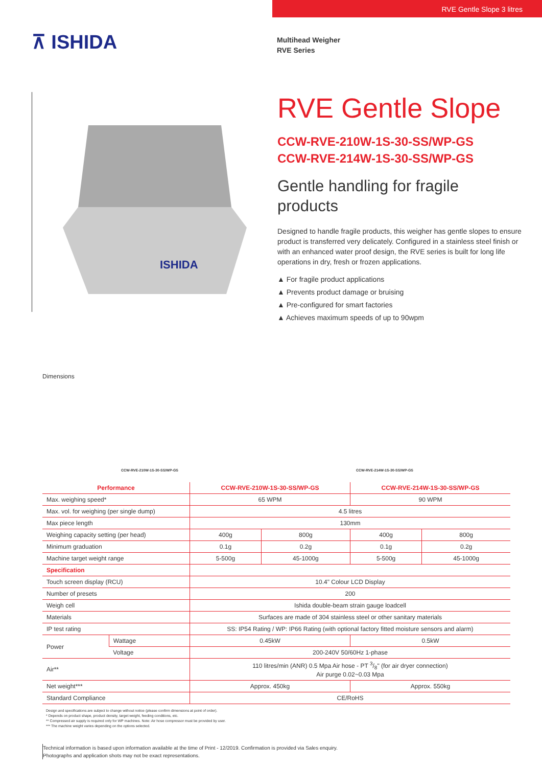RVE Gentle Slope 3 litres
⊼ ISHIDA
Multihead Weigher
RVE Series
ISHIDA
RVE Gentle Slope
CCW-RVE-210W-1S-30-SS/WP-GS
CCW-RVE-214W-1S-30-SS/WP-GS
Gentle handling for fragile products
Designed to handle fragile products, this weigher has gentle slopes to ensure product is transferred very delicately. Configured in a stainless steel finish or with an enhanced water proof design, the RVE series is built for long life operations in dry, fresh or frozen applications.
▲ For fragile product applications
▲ Prevents product damage or bruising
▲ Pre-configured for smart factories
▲ Achieves maximum speeds of up to 90wpm
Dimensions
CCW-RVE-210W-1S-30-SS/WP-GS CCW-RVE-214W-1S-30-SS/WP-GS
| Performance | | CCW-RVE-210W-1S-30-SS/WP-GS | | CCW-RVE-214W-1S-30-SS/WP-GS | |
| --- | --- | --- | --- | --- | --- |
| Max. weighing speed* | | 65 WPM | | 90 WPM | |
| Max. vol. for weighing (per single dump) | | 4.5 litres | | | |
| Max piece length | | 130mm | | | |
| Weighing capacity setting (per head) | | 400g | 800g | 400g | 800g |
| Minimum graduation | | 0.1g | 0.2g | 0.1g | 0.2g |
| Machine target weight range | | 5-500g | 45-1000g | 5-500g | 45-1000g |
| Specification | | | | | |
| Touch screen display (RCU) | | 10.4" Colour LCD Display | | | |
| Number of presets | | 200 | | | |
| Weigh cell | | Ishida double-beam strain gauge loadcell | | | |
| Materials | | Surfaces are made of 304 stainless steel or other sanitary materials | | | |
| IP test rating | | SS: IP54 Rating / WP: IP66 Rating (with optional factory fitted moisture sensors and alarm) | | | |
| Power | Wattage | 0.45kW | | 0.5kW | |
| | Voltage | 200-240V 50/60Hz 1-phase | | | |
| Air** | | 110 litres/min (ANR) 0.5 Mpa Air hose - PT 3/8" (for air dryer connection) Air purge 0.02~0.03 Mpa | | | |
| Net weight*** | | Approx. 450kg | | Approx. 550kg | |
| Standard Compliance | | CE/RoHS | | | |
Design and specifications are subject to change without notice (please confirm dimensions at point of order).
* Depends on product shape, product density, target weight, feeding conditions, etc.
** Compressed air supply is required only for WP machines. Note: Air hose compressor must be provided by user.
*** The machine weight varies depending on the options selected.
Technical information is based upon information available at the time of Print - 12/2019. Confirmation is provided via Sales enquiry.
Photographs and application shots may not be exact representations.